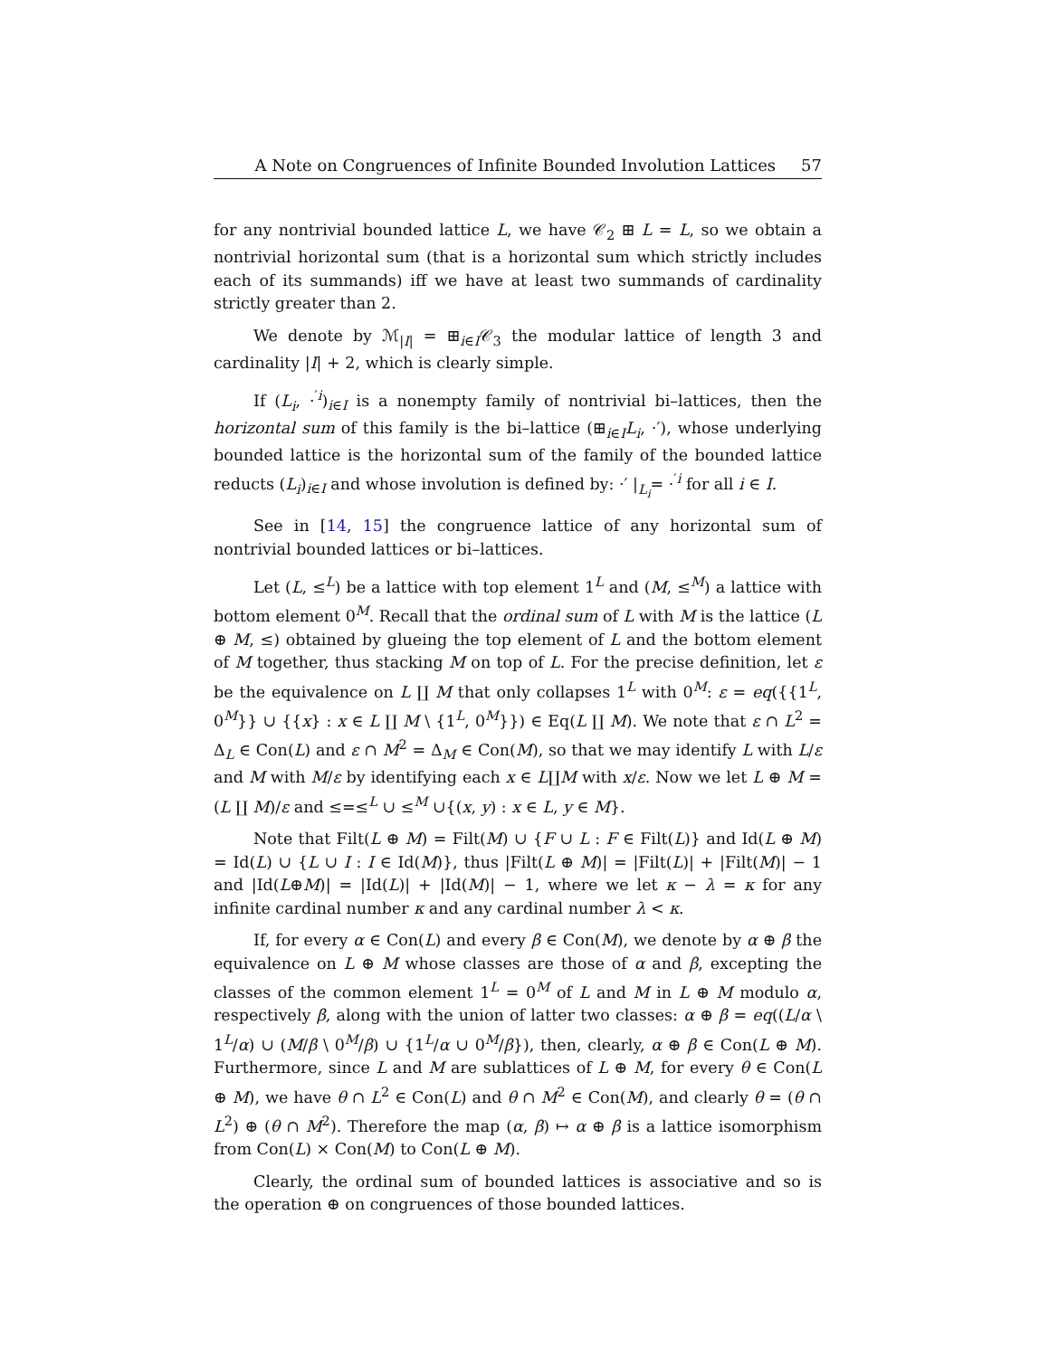A Note on Congruences of Infinite Bounded Involution Lattices 57
for any nontrivial bounded lattice L, we have 𝒞<sub>2</sub> ⊞ L = L, so we obtain a nontrivial horizontal sum (that is a horizontal sum which strictly includes each of its summands) iff we have at least two summands of cardinality strictly greater than 2.
We denote by ℳ<sub>|I|</sub> = ⊞<sub>i∈I</sub>𝒞<sub>3</sub> the modular lattice of length 3 and cardinality |I| + 2, which is clearly simple.
If (L<sub>i</sub>, ·<sup>′i</sup>)<sub>i∈I</sub> is a nonempty family of nontrivial bi–lattices, then the horizontal sum of this family is the bi–lattice (⊞<sub>i∈I</sub>L<sub>i</sub>, ·′), whose underlying bounded lattice is the horizontal sum of the family of the bounded lattice reducts (L<sub>i</sub>)<sub>i∈I</sub> and whose involution is defined by: ·′ |<sub>L<sub>i</sub></sub>= ·<sup>′i</sup> for all i ∈ I.
See in [14, 15] the congruence lattice of any horizontal sum of nontrivial bounded lattices or bi–lattices.
Let (L, ≤<sup>L</sup>) be a lattice with top element 1<sup>L</sup> and (M, ≤<sup>M</sup>) a lattice with bottom element 0<sup>M</sup>. Recall that the ordinal sum of L with M is the lattice (L ⊕ M, ≤) obtained by glueing the top element of L and the bottom element of M together, thus stacking M on top of L. For the precise definition, let ε be the equivalence on L ∐ M that only collapses 1<sup>L</sup> with 0<sup>M</sup>: ε = eq({{1<sup>L</sup>, 0<sup>M</sup>}} ∪ {{x} : x ∈ L ∐ M \ {1<sup>L</sup>, 0<sup>M</sup>}}) ∈ Eq(L ∐ M). We note that ε ∩ L<sup>2</sup> = Δ<sub>L</sub> ∈ Con(L) and ε ∩ M<sup>2</sup> = Δ<sub>M</sub> ∈ Con(M), so that we may identify L with L/ε and M with M/ε by identifying each x ∈ L∐M with x/ε. Now we let L ⊕ M = (L ∐ M)/ε and ≤=≤<sup>L</sup> ∪ ≤<sup>M</sup> ∪{(x, y) : x ∈ L, y ∈ M}.
Note that Filt(L ⊕ M) = Filt(M) ∪ {F ∪ L : F ∈ Filt(L)} and Id(L ⊕ M) = Id(L) ∪ {L ∪ I : I ∈ Id(M)}, thus |Filt(L ⊕ M)| = |Filt(L)| + |Filt(M)| − 1 and |Id(L⊕M)| = |Id(L)| + |Id(M)| − 1, where we let κ − λ = κ for any infinite cardinal number κ and any cardinal number λ < κ.
If, for every α ∈ Con(L) and every β ∈ Con(M), we denote by α ⊕ β the equivalence on L ⊕ M whose classes are those of α and β, excepting the classes of the common element 1<sup>L</sup> = 0<sup>M</sup> of L and M in L ⊕ M modulo α, respectively β, along with the union of latter two classes: α ⊕ β = eq((L/α \ 1<sup>L</sup>/α) ∪ (M/β \ 0<sup>M</sup>/β) ∪ {1<sup>L</sup>/α ∪ 0<sup>M</sup>/β}), then, clearly, α ⊕ β ∈ Con(L ⊕ M). Furthermore, since L and M are sublattices of L ⊕ M, for every θ ∈ Con(L ⊕ M), we have θ ∩ L<sup>2</sup> ∈ Con(L) and θ ∩ M<sup>2</sup> ∈ Con(M), and clearly θ = (θ ∩ L<sup>2</sup>) ⊕ (θ ∩ M<sup>2</sup>). Therefore the map (α, β) ↦ α ⊕ β is a lattice isomorphism from Con(L) × Con(M) to Con(L ⊕ M).
Clearly, the ordinal sum of bounded lattices is associative and so is the operation ⊕ on congruences of those bounded lattices.